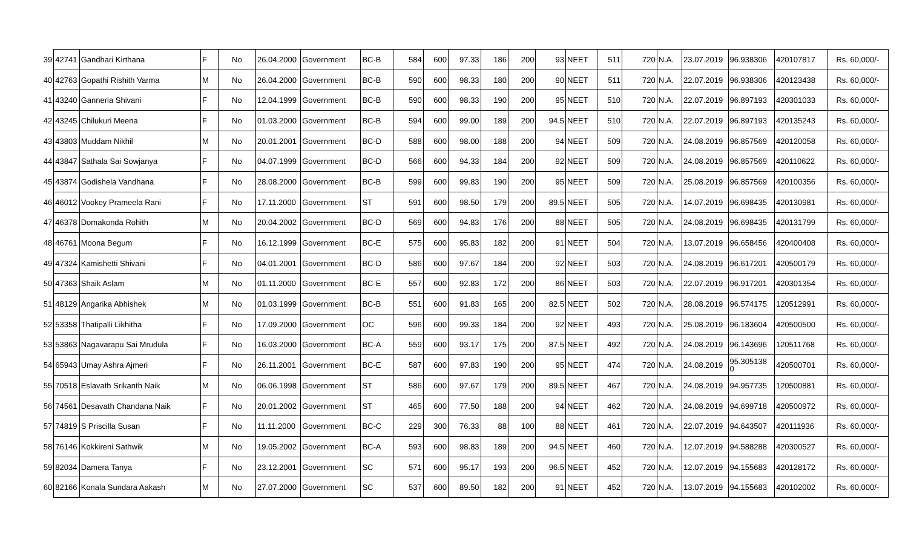| 39 | 42741 | Gandhari Kirthana | F | No | 26.04.2000 | Government | BC-B | 584 | 600 | 97.33 | 186 | 200 | 93 | NEET | 511 | 720 | N.A. | 23.07.2019 | 96.938306 | 420107817 | Rs. 60,000/- |
| 40 | 42763 | Gopathi Rishith Varma | M | No | 26.04.2000 | Government | BC-B | 590 | 600 | 98.33 | 180 | 200 | 90 | NEET | 511 | 720 | N.A. | 22.07.2019 | 96.938306 | 420123438 | Rs. 60,000/- |
| 41 | 43240 | Gannerla Shivani | F | No | 12.04.1999 | Government | BC-B | 590 | 600 | 98.33 | 190 | 200 | 95 | NEET | 510 | 720 | N.A. | 22.07.2019 | 96.897193 | 420301033 | Rs. 60,000/- |
| 42 | 43245 | Chilukuri Meena | F | No | 01.03.2000 | Government | BC-B | 594 | 600 | 99.00 | 189 | 200 | 94.5 | NEET | 510 | 720 | N.A. | 22.07.2019 | 96.897193 | 420135243 | Rs. 60,000/- |
| 43 | 43803 | Muddam Nikhil | M | No | 20.01.2001 | Government | BC-D | 588 | 600 | 98.00 | 188 | 200 | 94 | NEET | 509 | 720 | N.A. | 24.08.2019 | 96.857569 | 420120058 | Rs. 60,000/- |
| 44 | 43847 | Sathala Sai Sowjanya | F | No | 04.07.1999 | Government | BC-D | 566 | 600 | 94.33 | 184 | 200 | 92 | NEET | 509 | 720 | N.A. | 24.08.2019 | 96.857569 | 420110622 | Rs. 60,000/- |
| 45 | 43874 | Godishela Vandhana | F | No | 28.08.2000 | Government | BC-B | 599 | 600 | 99.83 | 190 | 200 | 95 | NEET | 509 | 720 | N.A. | 25.08.2019 | 96.857569 | 420100356 | Rs. 60,000/- |
| 46 | 46012 | Vookey Prameela Rani | F | No | 17.11.2000 | Government | ST | 591 | 600 | 98.50 | 179 | 200 | 89.5 | NEET | 505 | 720 | N.A. | 14.07.2019 | 96.698435 | 420130981 | Rs. 60,000/- |
| 47 | 46378 | Domakonda Rohith | M | No | 20.04.2002 | Government | BC-D | 569 | 600 | 94.83 | 176 | 200 | 88 | NEET | 505 | 720 | N.A. | 24.08.2019 | 96.698435 | 420131799 | Rs. 60,000/- |
| 48 | 46761 | Moona Begum | F | No | 16.12.1999 | Government | BC-E | 575 | 600 | 95.83 | 182 | 200 | 91 | NEET | 504 | 720 | N.A. | 13.07.2019 | 96.658456 | 420400408 | Rs. 60,000/- |
| 49 | 47324 | Kamishetti Shivani | F | No | 04.01.2001 | Government | BC-D | 586 | 600 | 97.67 | 184 | 200 | 92 | NEET | 503 | 720 | N.A. | 24.08.2019 | 96.617201 | 420500179 | Rs. 60,000/- |
| 50 | 47363 | Shaik Aslam | M | No | 01.11.2000 | Government | BC-E | 557 | 600 | 92.83 | 172 | 200 | 86 | NEET | 503 | 720 | N.A. | 22.07.2019 | 96.917201 | 420301354 | Rs. 60,000/- |
| 51 | 48129 | Angarika Abhishek | M | No | 01.03.1999 | Government | BC-B | 551 | 600 | 91.83 | 165 | 200 | 82.5 | NEET | 502 | 720 | N.A. | 28.08.2019 | 96.574175 | 120512991 | Rs. 60,000/- |
| 52 | 53358 | Thatipalli Likhitha | F | No | 17.09.2000 | Government | OC | 596 | 600 | 99.33 | 184 | 200 | 92 | NEET | 493 | 720 | N.A. | 25.08.2019 | 96.183604 | 420500500 | Rs. 60,000/- |
| 53 | 53863 | Nagavarapu Sai Mrudula | F | No | 16.03.2000 | Government | BC-A | 559 | 600 | 93.17 | 175 | 200 | 87.5 | NEET | 492 | 720 | N.A. | 24.08.2019 | 96.143696 | 120511768 | Rs. 60,000/- |
| 54 | 65943 | Umay Ashra Ajmeri | F | No | 26.11.2001 | Government | BC-E | 587 | 600 | 97.83 | 190 | 200 | 95 | NEET | 474 | 720 | N.A. | 24.08.2019 | 95.305138 0 | 420500701 | Rs. 60,000/- |
| 55 | 70518 | Eslavath Srikanth Naik | M | No | 06.06.1998 | Government | ST | 586 | 600 | 97.67 | 179 | 200 | 89.5 | NEET | 467 | 720 | N.A. | 24.08.2019 | 94.957735 | 120500881 | Rs. 60,000/- |
| 56 | 74561 | Desavath Chandana Naik | F | No | 20.01.2002 | Government | ST | 465 | 600 | 77.50 | 188 | 200 | 94 | NEET | 462 | 720 | N.A. | 24.08.2019 | 94.699718 | 420500972 | Rs. 60,000/- |
| 57 | 74819 | S Priscilla Susan | F | No | 11.11.2000 | Government | BC-C | 229 | 300 | 76.33 | 88 | 100 | 88 | NEET | 461 | 720 | N.A. | 22.07.2019 | 94.643507 | 420111936 | Rs. 60,000/- |
| 58 | 76146 | Kokkireni Sathwik | M | No | 19.05.2002 | Government | BC-A | 593 | 600 | 98.83 | 189 | 200 | 94.5 | NEET | 460 | 720 | N.A. | 12.07.2019 | 94.588288 | 420300527 | Rs. 60,000/- |
| 59 | 82034 | Damera Tanya | F | No | 23.12.2001 | Government | SC | 571 | 600 | 95.17 | 193 | 200 | 96.5 | NEET | 452 | 720 | N.A. | 12.07.2019 | 94.155683 | 420128172 | Rs. 60,000/- |
| 60 | 82166 | Konala Sundara Aakash | M | No | 27.07.2000 | Government | SC | 537 | 600 | 89.50 | 182 | 200 | 91 | NEET | 452 | 720 | N.A. | 13.07.2019 | 94.155683 | 420102002 | Rs. 60,000/- |